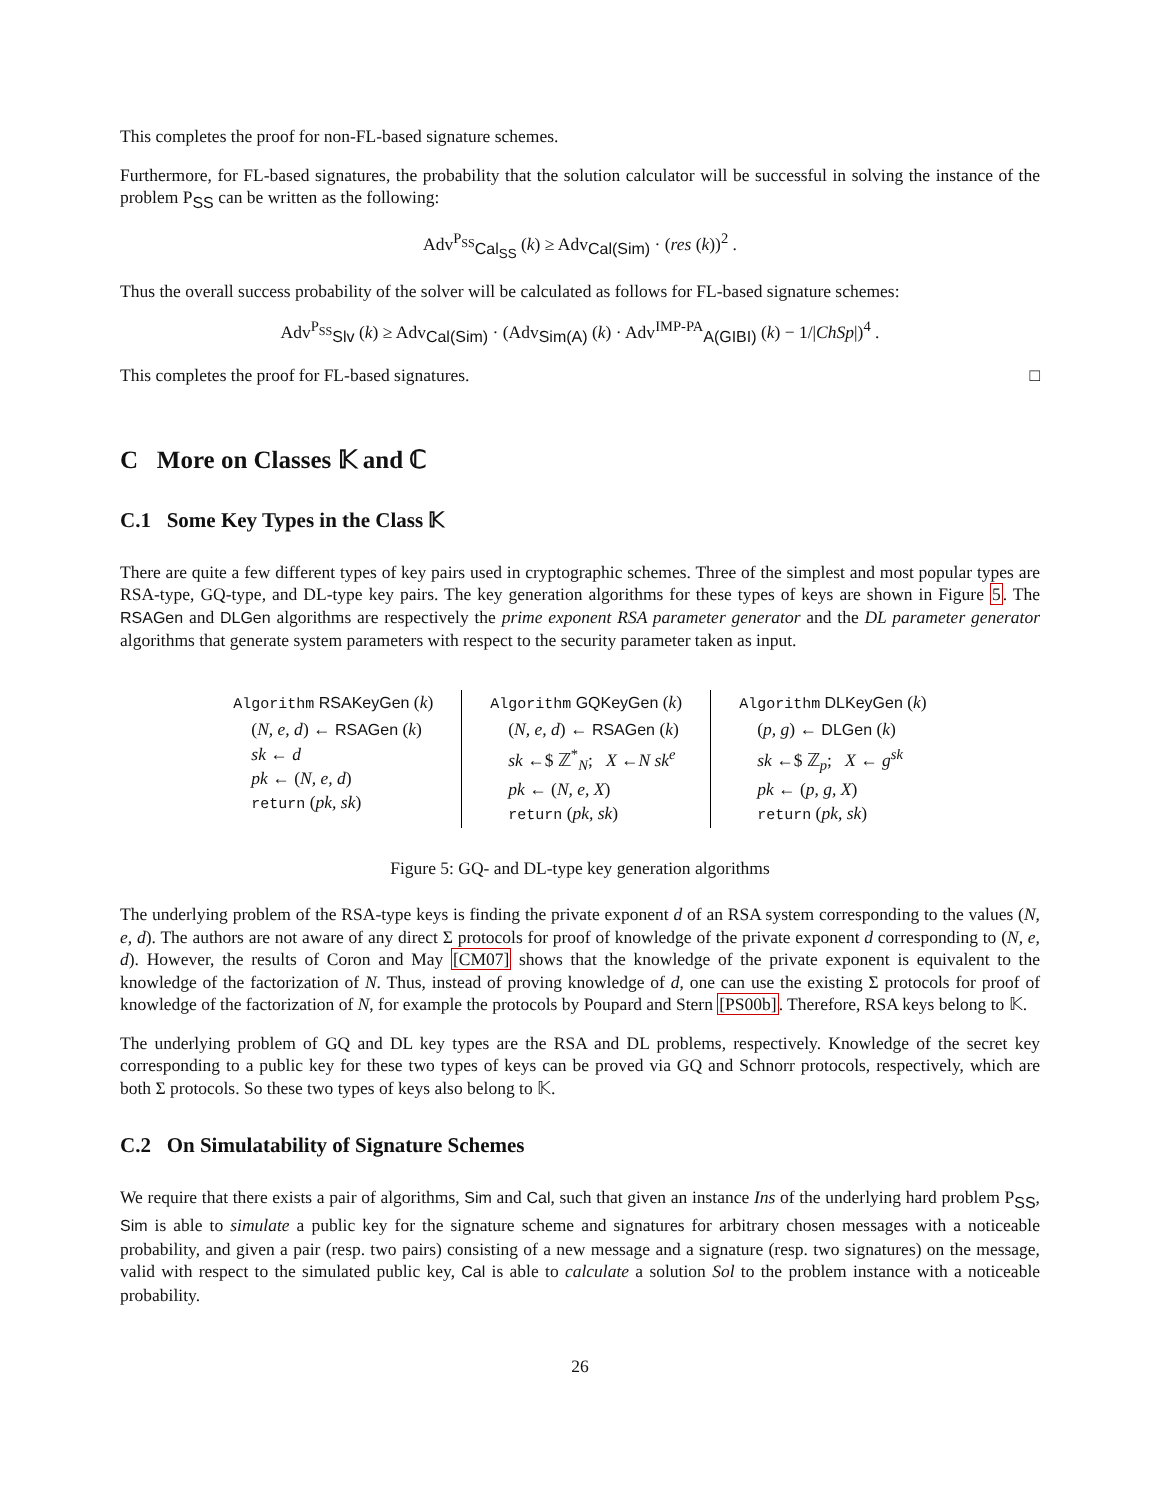This completes the proof for non-FL-based signature schemes.
Furthermore, for FL-based signatures, the probability that the solution calculator will be successful in solving the instance of the problem P<sub>SS</sub> can be written as the following:
Adv<sup>P<sub>SS</sub></sup><sub>Cal<sub>SS</sub></sub> (k) ≥ Adv<sub>Cal(Sim)</sub> · (res (k))<sup>2</sup> .
Thus the overall success probability of the solver will be calculated as follows for FL-based signature schemes:
Adv<sup>P<sub>SS</sub></sup><sub>Slv</sub> (k) ≥ Adv<sub>Cal(Sim)</sub> · (Adv<sub>Sim(A)</sub> (k) · Adv<sup>IMP-PA</sup><sub>A(GIBI)</sub> (k) − 1/|ChSp|)<sup>4</sup> .
This completes the proof for FL-based signatures. □
C More on Classes 𝕂 and ℂ
C.1 Some Key Types in the Class 𝕂
There are quite a few different types of key pairs used in cryptographic schemes. Three of the simplest and most popular types are RSA-type, GQ-type, and DL-type key pairs. The key generation algorithms for these types of keys are shown in Figure 5. The RSAGen and DLGen algorithms are respectively the prime exponent RSA parameter generator and the DL parameter generator algorithms that generate system parameters with respect to the security parameter taken as input.
Algorithm RSAKeyGen (k)
(N, e, d) ← RSAGen (k)
sk ← d
pk ← (N, e, d)
return (pk, sk)
Algorithm GQKeyGen (k)
(N, e, d) ← RSAGen (k)
sk ←$ ℤ<sup>*</sup><sub>N</sub>; X ←N sk<sup>e</sup>
pk ← (N, e, X)
return (pk, sk)
Algorithm DLKeyGen (k)
(p, g) ← DLGen (k)
sk ←$ ℤ<sub>p</sub>; X ← g<sup>sk</sup>
pk ← (p, g, X)
return (pk, sk)
Figure 5: GQ- and DL-type key generation algorithms
The underlying problem of the RSA-type keys is finding the private exponent d of an RSA system corresponding to the values (N, e, d). The authors are not aware of any direct Σ protocols for proof of knowledge of the private exponent d corresponding to (N, e, d). However, the results of Coron and May [CM07] shows that the knowledge of the private exponent is equivalent to the knowledge of the factorization of N. Thus, instead of proving knowledge of d, one can use the existing Σ protocols for proof of knowledge of the factorization of N, for example the protocols by Poupard and Stern [PS00b]. Therefore, RSA keys belong to 𝕂.
The underlying problem of GQ and DL key types are the RSA and DL problems, respectively. Knowledge of the secret key corresponding to a public key for these two types of keys can be proved via GQ and Schnorr protocols, respectively, which are both Σ protocols. So these two types of keys also belong to 𝕂.
C.2 On Simulatability of Signature Schemes
We require that there exists a pair of algorithms, Sim and Cal, such that given an instance Ins of the underlying hard problem P<sub>SS</sub>, Sim is able to simulate a public key for the signature scheme and signatures for arbitrary chosen messages with a noticeable probability, and given a pair (resp. two pairs) consisting of a new message and a signature (resp. two signatures) on the message, valid with respect to the simulated public key, Cal is able to calculate a solution Sol to the problem instance with a noticeable probability.
26